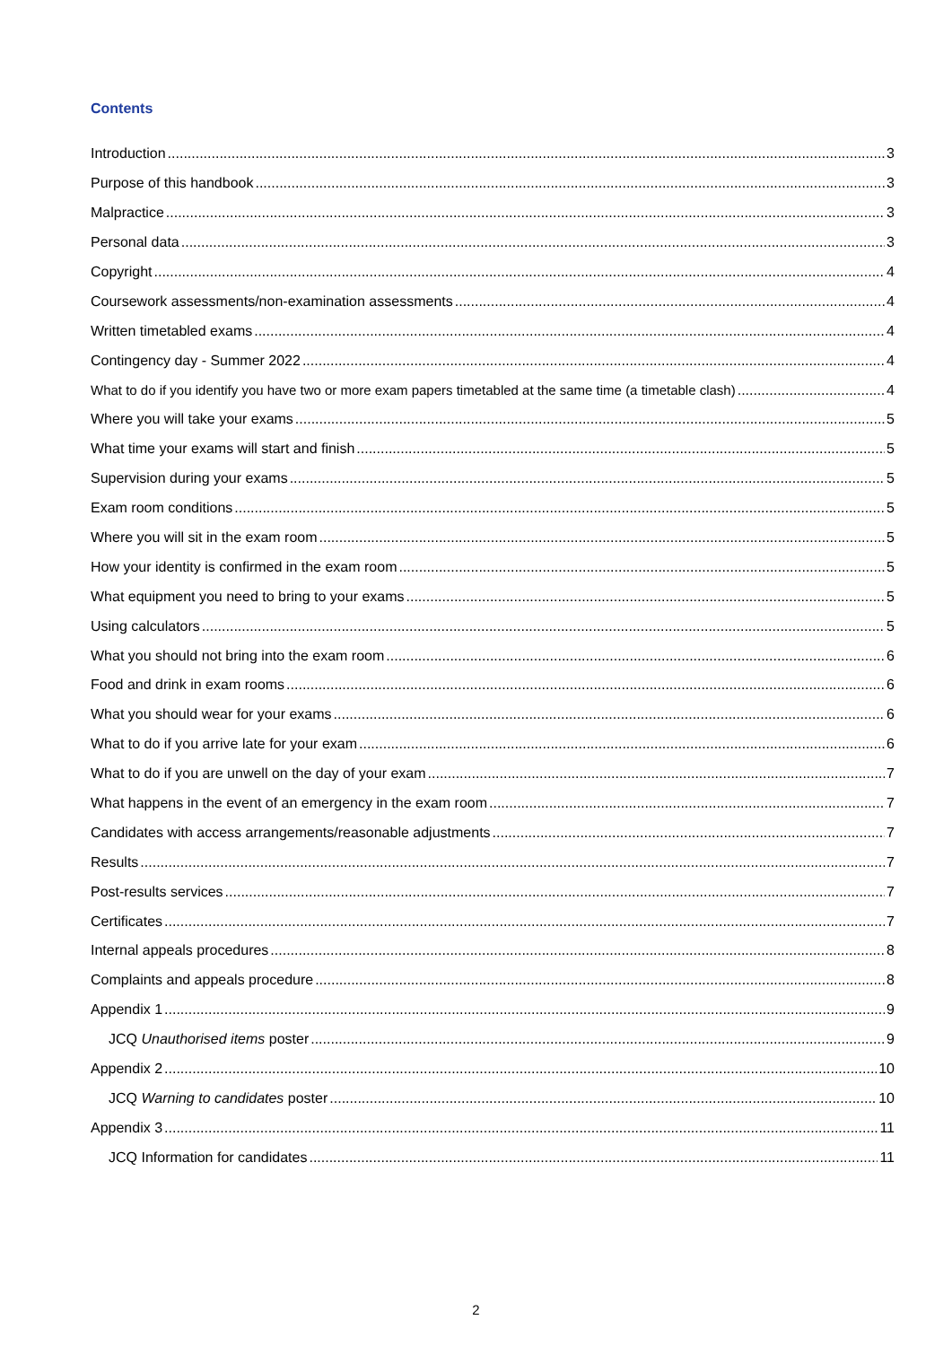Contents
Introduction 3
Purpose of this handbook 3
Malpractice 3
Personal data 3
Copyright 4
Coursework assessments/non-examination assessments 4
Written timetabled exams 4
Contingency day - Summer 2022 4
What to do if you identify you have two or more exam papers timetabled at the same time (a timetable clash) 4
Where you will take your exams 5
What time your exams will start and finish 5
Supervision during your exams 5
Exam room conditions 5
Where you will sit in the exam room 5
How your identity is confirmed in the exam room 5
What equipment you need to bring to your exams 5
Using calculators 5
What you should not bring into the exam room 6
Food and drink in exam rooms 6
What you should wear for your exams 6
What to do if you arrive late for your exam 6
What to do if you are unwell on the day of your exam 7
What happens in the event of an emergency in the exam room 7
Candidates with access arrangements/reasonable adjustments 7
Results 7
Post-results services 7
Certificates 7
Internal appeals procedures 8
Complaints and appeals procedure 8
Appendix 1 9
JCQ Unauthorised items poster 9
Appendix 2 10
JCQ Warning to candidates poster 10
Appendix 3 11
JCQ Information for candidates 11
2